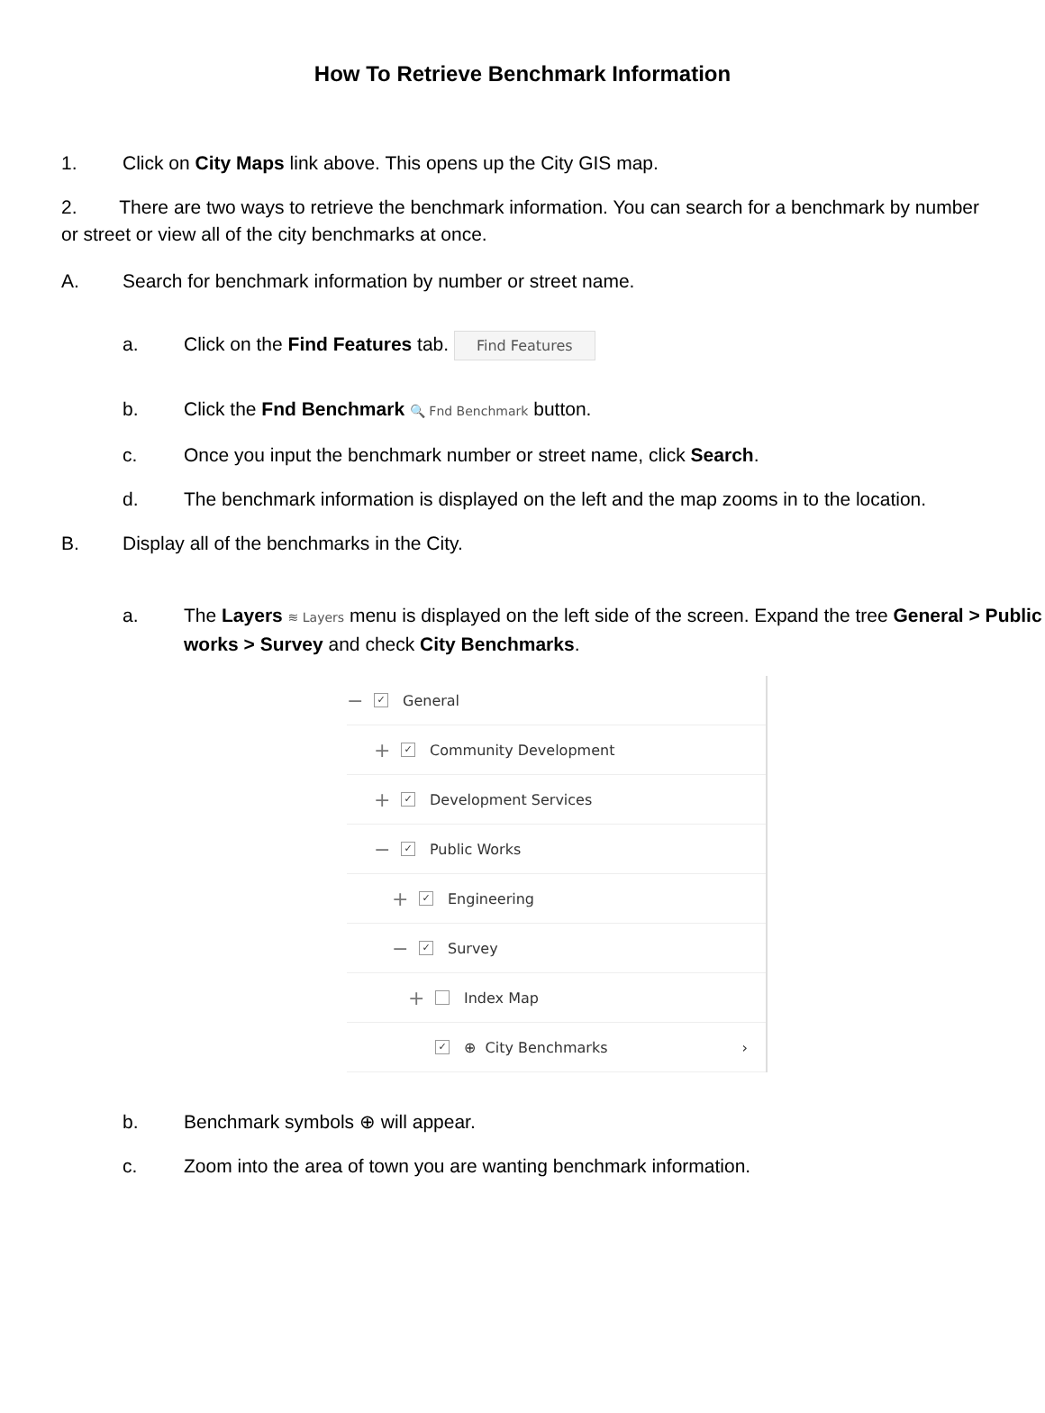How To Retrieve Benchmark Information
1. Click on City Maps link above. This opens up the City GIS map.
2. There are two ways to retrieve the benchmark information. You can search for a benchmark by number or street or view all of the city benchmarks at once.
A. Search for benchmark information by number or street name.
a. Click on the Find Features tab. Find Features
b. Click the Fnd Benchmark 🔍 Fnd Benchmark button.
c. Once you input the benchmark number or street name, click Search.
d. The benchmark information is displayed on the left and the map zooms in to the location.
B. Display all of the benchmarks in the City.
a. The Layers ≋ Layers menu is displayed on the left side of the screen. Expand the tree General > Public works > Survey and check City Benchmarks.
− ✓ General
+ ✓ Community Development
+ ✓ Development Services
− ✓ Public Works
+ ✓ Engineering
− ✓ Survey
+ Index Map
✓ ⊕ City Benchmarks ›
b. Benchmark symbols ⊕ will appear.
c. Zoom into the area of town you are wanting benchmark information.